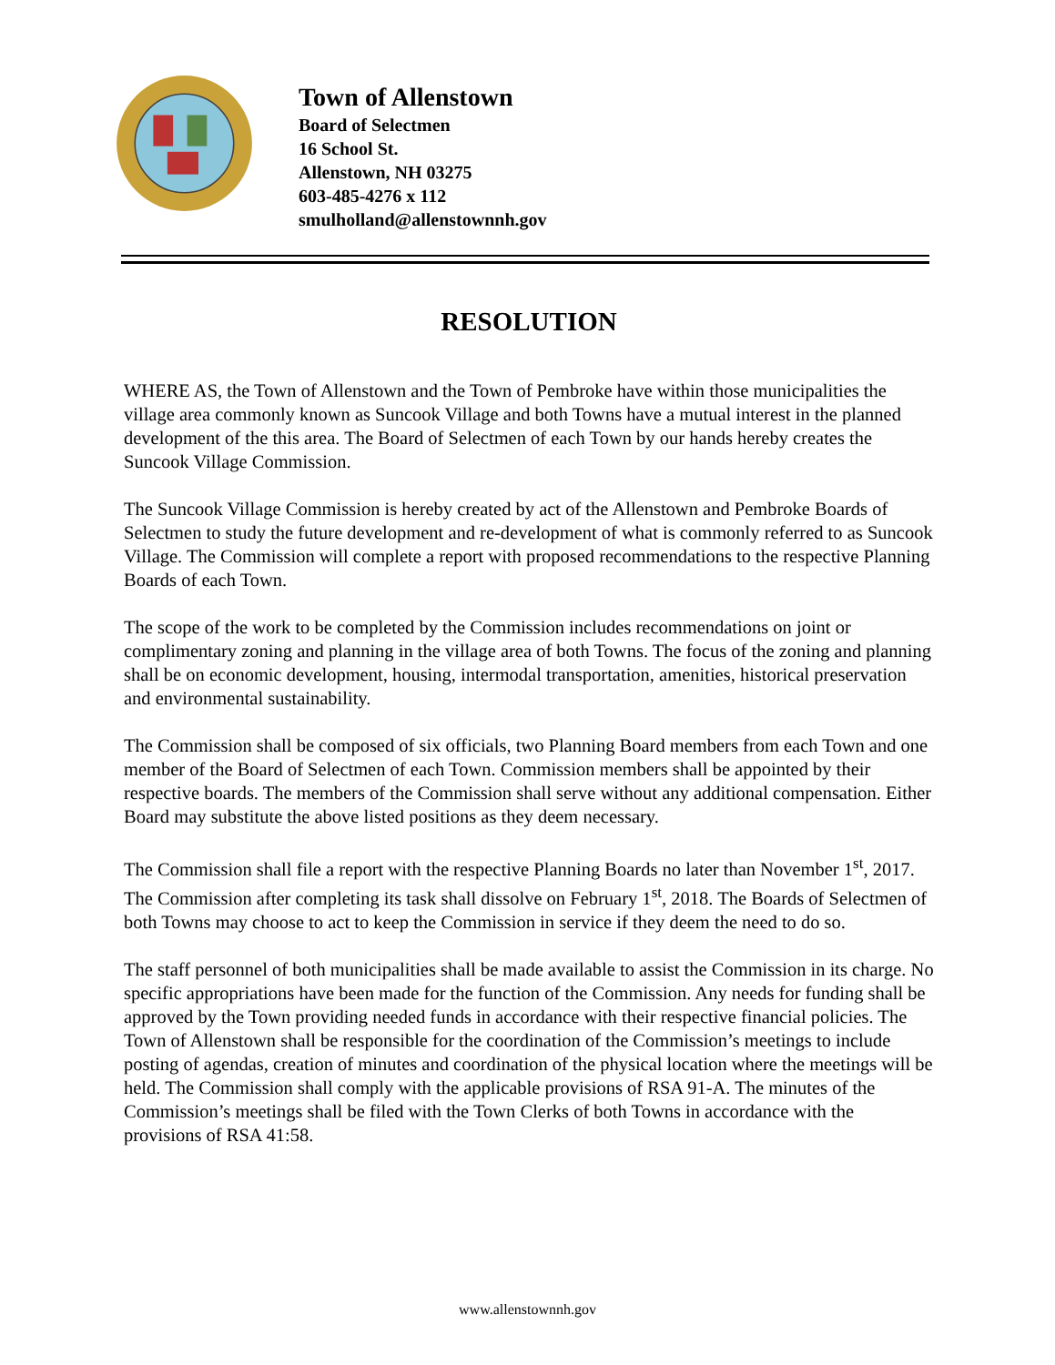Town of Allenstown
Board of Selectmen
16 School St.
Allenstown, NH 03275
603-485-4276 x 112
smulholland@allenstownnh.gov
RESOLUTION
WHERE AS, the Town of Allenstown and the Town of Pembroke have within those municipalities the village area commonly known as Suncook Village and both Towns have a mutual interest in the planned development of the this area. The Board of Selectmen of each Town by our hands hereby creates the Suncook Village Commission.
The Suncook Village Commission is hereby created by act of the Allenstown and Pembroke Boards of Selectmen to study the future development and re-development of what is commonly referred to as Suncook Village. The Commission will complete a report with proposed recommendations to the respective Planning Boards of each Town.
The scope of the work to be completed by the Commission includes recommendations on joint or complimentary zoning and planning in the village area of both Towns. The focus of the zoning and planning shall be on economic development, housing, intermodal transportation, amenities, historical preservation and environmental sustainability.
The Commission shall be composed of six officials, two Planning Board members from each Town and one member of the Board of Selectmen of each Town. Commission members shall be appointed by their respective boards. The members of the Commission shall serve without any additional compensation. Either Board may substitute the above listed positions as they deem necessary.
The Commission shall file a report with the respective Planning Boards no later than November 1<sup>st</sup>, 2017. The Commission after completing its task shall dissolve on February 1<sup>st</sup>, 2018. The Boards of Selectmen of both Towns may choose to act to keep the Commission in service if they deem the need to do so.
The staff personnel of both municipalities shall be made available to assist the Commission in its charge. No specific appropriations have been made for the function of the Commission. Any needs for funding shall be approved by the Town providing needed funds in accordance with their respective financial policies. The Town of Allenstown shall be responsible for the coordination of the Commission’s meetings to include posting of agendas, creation of minutes and coordination of the physical location where the meetings will be held. The Commission shall comply with the applicable provisions of RSA 91-A. The minutes of the Commission’s meetings shall be filed with the Town Clerks of both Towns in accordance with the provisions of RSA 41:58.
www.allenstownnh.gov